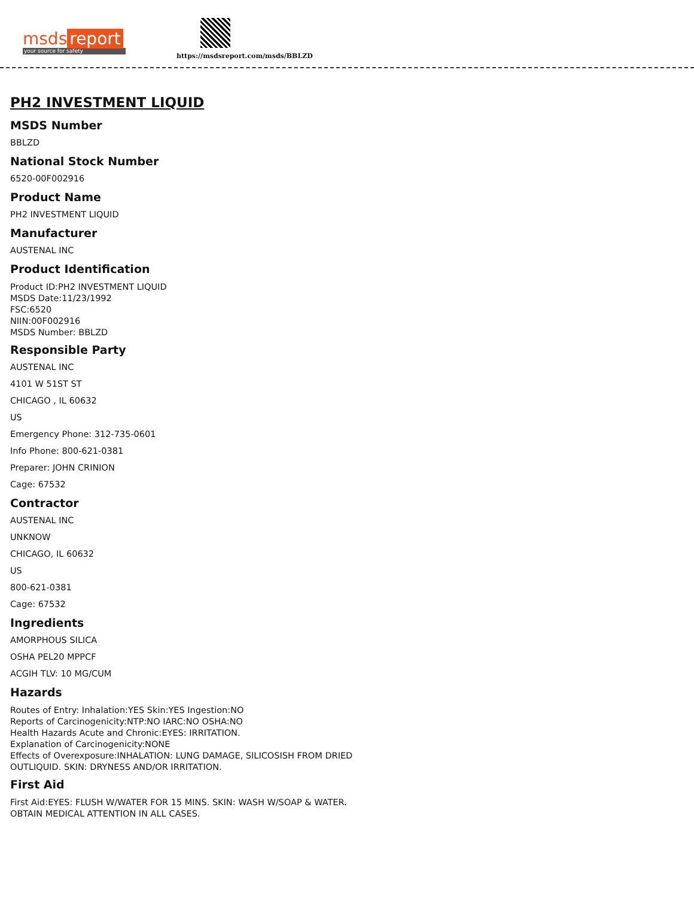msds report
your source for safety
https://msdsreport.com/msds/BBLZD
PH2 INVESTMENT LIQUID
MSDS Number
BBLZD
National Stock Number
6520-00F002916
Product Name
PH2 INVESTMENT LIQUID
Manufacturer
AUSTENAL INC
Product Identification
Product ID:PH2 INVESTMENT LIQUID
MSDS Date:11/23/1992
FSC:6520
NIIN:00F002916
MSDS Number: BBLZD
Responsible Party
AUSTENAL INC
4101 W 51ST ST
CHICAGO , IL 60632
US
Emergency Phone: 312-735-0601
Info Phone: 800-621-0381
Preparer: JOHN CRINION
Cage: 67532
Contractor
AUSTENAL INC
UNKNOW
CHICAGO, IL 60632
US
800-621-0381
Cage: 67532
Ingredients
AMORPHOUS SILICA
OSHA PEL20 MPPCF
ACGIH TLV: 10 MG/CUM
Hazards
Routes of Entry: Inhalation:YES Skin:YES Ingestion:NO
Reports of Carcinogenicity:NTP:NO IARC:NO OSHA:NO
Health Hazards Acute and Chronic:EYES: IRRITATION.
Explanation of Carcinogenicity:NONE
Effects of Overexposure:INHALATION: LUNG DAMAGE, SILICOSISH FROM DRIED
OUTLIQUID. SKIN: DRYNESS AND/OR IRRITATION.
First Aid
First Aid:EYES: FLUSH W/WATER FOR 15 MINS. SKIN: WASH W/SOAP & WATER.
OBTAIN MEDICAL ATTENTION IN ALL CASES.